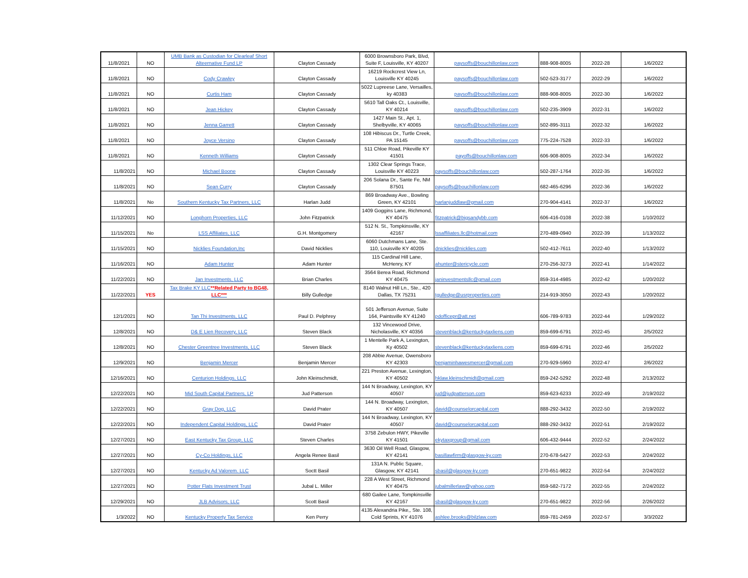| 11/8/2021 | NO | UMB Bank as Custodian for Clearleaf Short Alteernative Fund LP | Clayton Cassady | 6000 Brownsboro Park, Blvd, Suite F, Louisville, KY 40207 | paysoffs@bouchillonlaw.com | 888-908-8005 | 2022-28 | 1/6/2022 |
| 11/8/2021 | NO | Cody Crawley | Clayton Cassady | 16219 Rockcrest View Ln, Louisville KY 40245 | paysoffs@bouchillonlaw.com | 502-523-3177 | 2022-29 | 1/6/2022 |
| 11/8/2021 | NO | Curtis Ham | Clayton Cassady | 5022 Lupreese Lane, Versailles, ky 40383 | paysoffs@bouchillonlaw.com | 888-908-8005 | 2022-30 | 1/6/2022 |
| 11/8/2021 | NO | Jean Hickey | Clayton Cassady | 5610 Tall Oaks Ct., Louisville, KY 40214 | paysoffs@bouchillonlaw.com | 502-235-3909 | 2022-31 | 1/6/2022 |
| 11/8/2021 | NO | Jenna Garrett | Clayton Cassady | 1427 Main St., Apt. 1, Shelbyville, KY 40065 | paysoffs@bouchillonlaw.com | 502-895-3111 | 2022-32 | 1/6/2022 |
| 11/8/2021 | NO | Joyce Versino | Clayton Cassady | 108 Hibiscus Dr., Turtle Creek, PA 15145 | paysoffs@bouchillonlaw.com | 775-224-7528 | 2022-33 | 1/6/2022 |
| 11/8/2021 | NO | Kenneth Williams | Clayton Cassady | 511 Chloe Road, Pikeville KY 41501 | payoffs@bouchillonlaw.com | 606-908-8005 | 2022-34 | 1/6/2022 |
| 11/8/2021 | NO | Michael Boone | Clayton Cassady | 1302 Clear Springs Trace, Louisville KY 40223 | paysoffs@bouchillonlaw.com | 502-287-1764 | 2022-35 | 1/6/2022 |
| 11/8/2021 | NO | Sean Curry | Clayton Cassady | 206 Solana Dr., Sante Fe, NM 87501 | paysoffs@bouchillonlaw.com | 682-465-6296 | 2022-36 | 1/6/2022 |
| 11/8/2021 | No | Southern Kentucky Tax Partners, LLC | Harlan Judd | 869 Broadway Ave., Bowling Green, KY 42101 | harlanjuddlaw@gmail.com | 270-904-4141 | 2022-37 | 1/6/2022 |
| 11/12/2021 | NO | Longhorn Properties, LLC | John Fitzpatrick | 1409 Goggins Lane, Richmond, KY 40475 | fitzpatrick@bigsandybb.com | 606-416-0108 | 2022-38 | 1/10/2022 |
| 11/15/2021 | No | LSS Affiliates, LLC | G.H. Montgomery | 512 N. St., Tompkinsville, KY 42167 | lssaffiliates.llc@hotmail.com | 270-489-0940 | 2022-39 | 1/13/2022 |
| 11/15/2021 | NO | Nicklies Foundation,Inc | David Nicklies | 6060 Dutchmans Lane, Ste. 110, Louisville KY 40205 | dnicklies@nicklies.com | 502-412-7611 | 2022-40 | 1/13/2022 |
| 11/16/2021 | NO | Adam Hunter | Adam Hunter | 115 Cardinal Hill Lane, McHenry, KY | ahunter@stericycle.com | 270-256-3273 | 2022-41 | 1/14/2022 |
| 11/22/2021 | NO | Jan Investments, LLC | Brian Charles | 3564 Berea Road, Richmond KY 40475 | janinvestmentsllc@gmail.com | 859-314-4985 | 2022-42 | 1/20/2022 |
| 11/22/2021 | YES | Tax Brake KY LLC **Related Party to BG48, LLC*** | Billy Gulledge | 8140 Walnut Hill Ln., Ste., 420 Dallas, TX 75231 | tgulledge@usrproperties.com | 214-919-3050 | 2022-43 | 1/20/2022 |
| 12/1/2021 | NO | Tan Thi Investments, LLC | Paul D. Pelphrey | 501 Jefferson Avenue, Suite 164, Paintsville KY 41240 | pdofficepr@att.net | 606-789-9783 | 2022-44 | 1/29/2022 |
| 12/8/2021 | NO | D& E Lien Recovery, LLC | Steven Black | 132 Vincewood Drive, Nicholasville, KY 40356 | stevenblack@kentuckytaxliens.com | 859-699-6791 | 2022-45 | 2/5/2022 |
| 12/8/2021 | NO | Chester Greentree Investments, LLC | Steven Black | 1 Mentelle Park A, Lexington, Ky 40502 | stevenblack@kentuckytaxliens.com | 859-699-6791 | 2022-46 | 2/5/2022 |
| 12/9/2021 | NO | Benjamin Mercer | Benjamin Mercer | 208 Abbie Avenue, Owensboro KY 42303 | benjaminhawesmercer@gmail.com | 270-929-5960 | 2022-47 | 2/6/2022 |
| 12/16/2021 | NO | Centurion Holdings, LLC | John Kleinschmidt, | 221 Preston Avenue, Lexington, KY 40502 | hklaw.kleinschmidt@gmail.com | 859-242-5292 | 2022-48 | 2/13/2022 |
| 12/22/2021 | NO | Mid South Capital Partners, LP | Jud Patterson | 144 N Broadway, Lexington, KY 40507 | jud@judpatterson.com | 859-623-6233 | 2022-49 | 2/19/2022 |
| 12/22/2021 | NO | Gray Dog, LLC | David Prater | 144 N. Broadway, Lexington, KY 40507 | david@counselorcapital.com | 888-292-3432 | 2022-50 | 2/19/2022 |
| 12/22/2021 | NO | Independent Capital Holdings, LLC | David Prater | 144 N Broadway, Lexington, KY 40507 | david@counselorcapital.com | 888-292-3432 | 2022-51 | 2/19/2022 |
| 12/27/2021 | NO | East Kentucky Tax Group, LLC | Steven Charles | 3758 Zebulon HWY, Pikeville KY 41501 | ekytaxgroup@gmail.com | 606-432-9444 | 2022-52 | 2/24/2022 |
| 12/27/2021 | NO | Cy-Co Holdings, LLC | Angela Renee Basil | 3630 Oil Well Road, Glasgow, KY 42141 | basillawfirm@glasgow-ky.com | 270-678-5427 | 2022-53 | 2/24/2022 |
| 12/27/2021 | NO | Kentucky Ad Valorem. LLC | Soctt Basil | 131A N. Public Square, Glasgow, KY 42141 | sbasil@glasgow-ky.com | 270-651-9822 | 2022-54 | 2/24/2022 |
| 12/27/2021 | NO | Potter Flats Investment Trust | Jubal L. Miller | 228 A West Street, Richmond KY 40475 | jubalmillerlaw@yahoo.com | 859-582-7172 | 2022-55 | 2/24/2022 |
| 12/29/2021 | NO | JLB Advisors, LLC | Scott Basil | 680 Gailee Lane, Tompkinsville KY 42167 | sbasil@glasgow-ky.com | 270-651-9822 | 2022-56 | 2/26/2022 |
| 1/3/2022 | NO | Kentucky Property Tax Service | Ken Perry | 4135 Alexandria Pike,, Ste. 108, Cold Sprints, KY 41076 | ashlee.brooks@bilzlaw.com | 859-781-2459 | 2022-57 | 3/3/2022 |